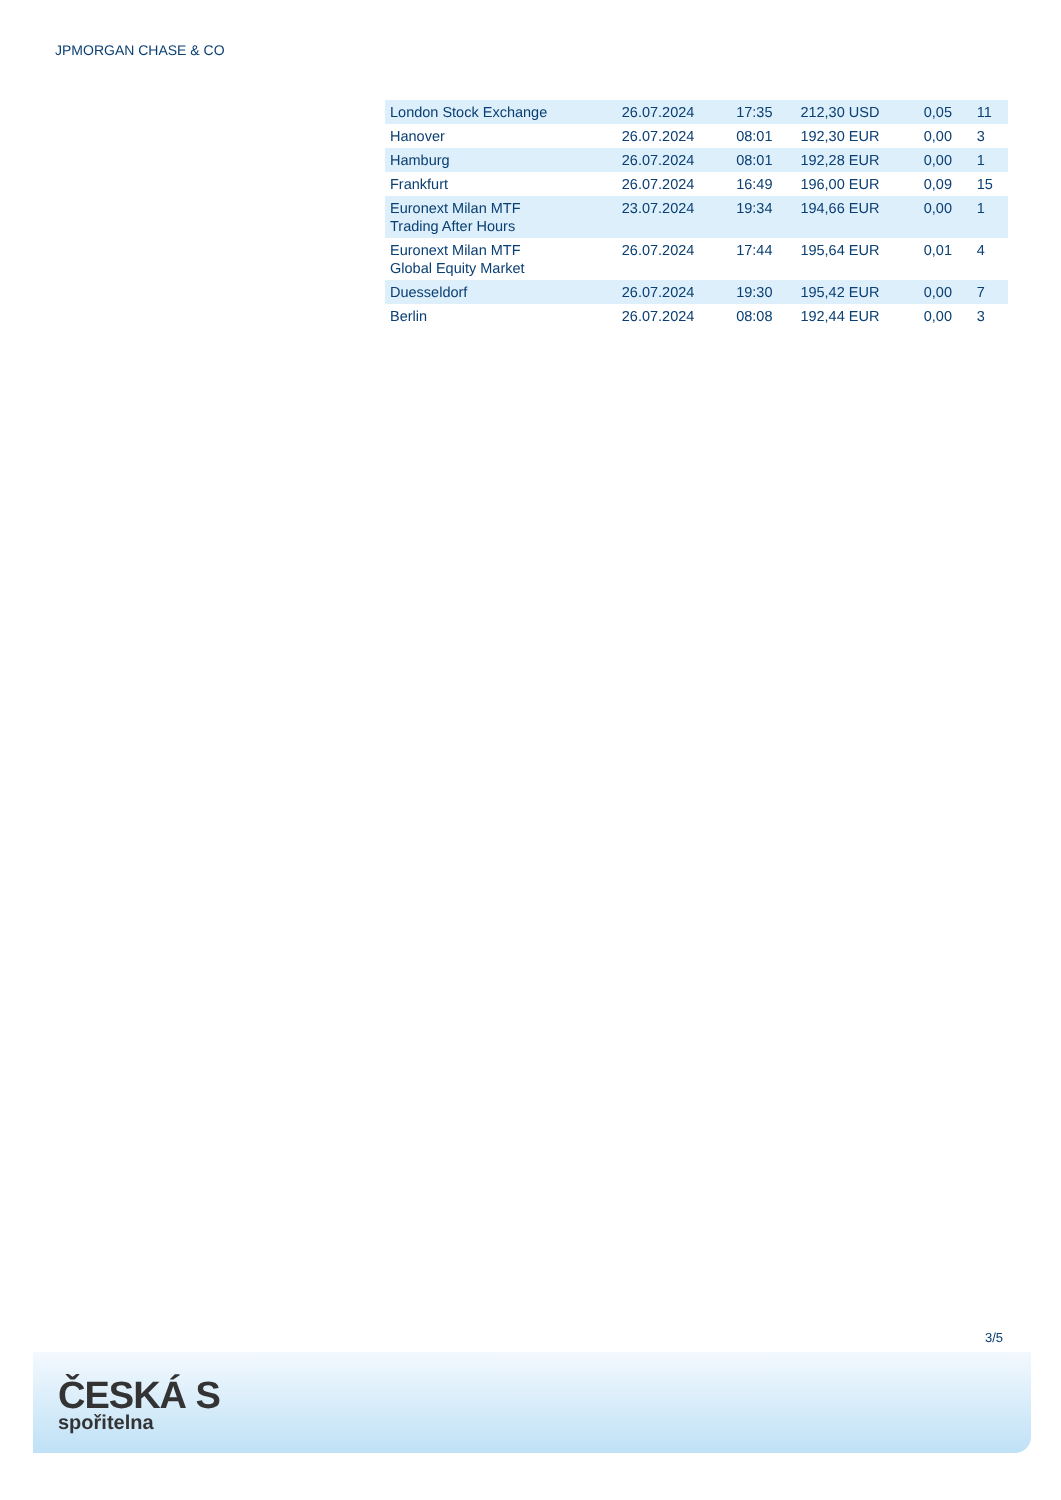JPMORGAN CHASE & CO
| London Stock Exchange | 26.07.2024 | 17:35 | 212,30 USD | 0,05 | 11 |
| Hanover | 26.07.2024 | 08:01 | 192,30 EUR | 0,00 | 3 |
| Hamburg | 26.07.2024 | 08:01 | 192,28 EUR | 0,00 | 1 |
| Frankfurt | 26.07.2024 | 16:49 | 196,00 EUR | 0,09 | 15 |
| Euronext Milan MTF Trading After Hours | 23.07.2024 | 19:34 | 194,66 EUR | 0,00 | 1 |
| Euronext Milan MTF Global Equity Market | 26.07.2024 | 17:44 | 195,64 EUR | 0,01 | 4 |
| Duesseldorf | 26.07.2024 | 19:30 | 195,42 EUR | 0,00 | 7 |
| Berlin | 26.07.2024 | 08:08 | 192,44 EUR | 0,00 | 3 |
3/5
ČESKÁ S
spořitelna